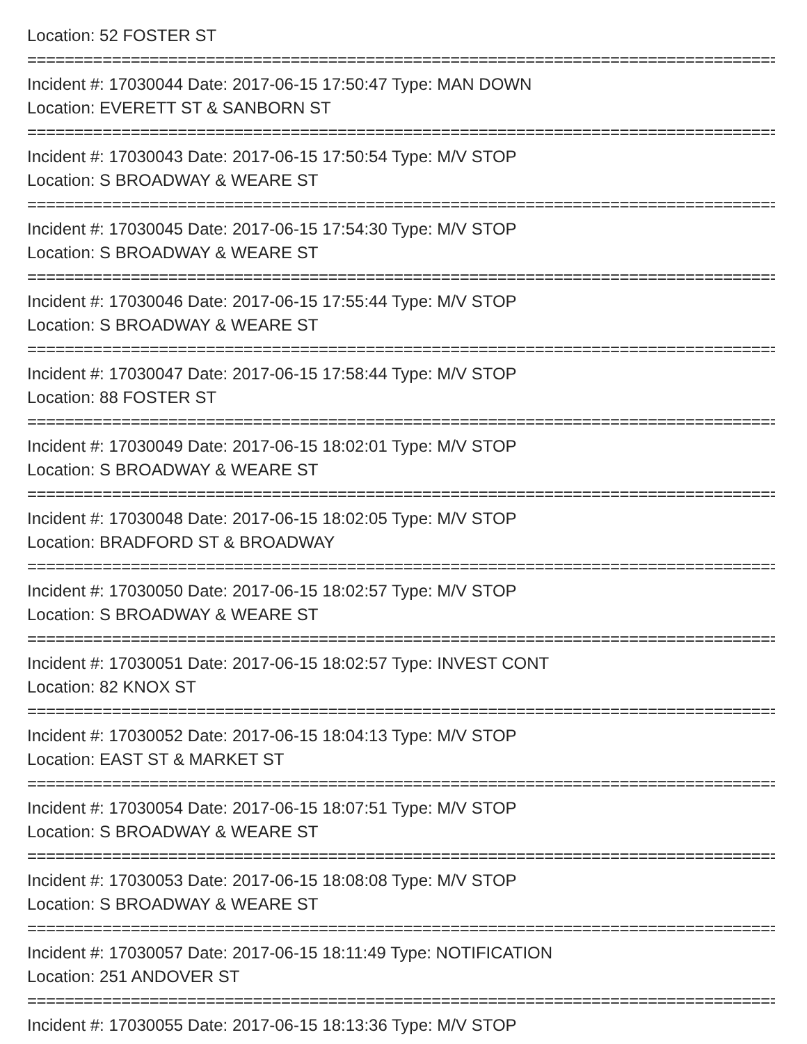Location: 52 FOSTER ST
================================================================================================
Incident #: 17030044 Date: 2017-06-15 17:50:47 Type: MAN DOWN
Location: EVERETT ST & SANBORN ST
================================================================================================
Incident #: 17030043 Date: 2017-06-15 17:50:54 Type: M/V STOP
Location: S BROADWAY & WEARE ST
================================================================================================
Incident #: 17030045 Date: 2017-06-15 17:54:30 Type: M/V STOP
Location: S BROADWAY & WEARE ST
================================================================================================
Incident #: 17030046 Date: 2017-06-15 17:55:44 Type: M/V STOP
Location: S BROADWAY & WEARE ST
================================================================================================
Incident #: 17030047 Date: 2017-06-15 17:58:44 Type: M/V STOP
Location: 88 FOSTER ST
================================================================================================
Incident #: 17030049 Date: 2017-06-15 18:02:01 Type: M/V STOP
Location: S BROADWAY & WEARE ST
================================================================================================
Incident #: 17030048 Date: 2017-06-15 18:02:05 Type: M/V STOP
Location: BRADFORD ST & BROADWAY
================================================================================================
Incident #: 17030050 Date: 2017-06-15 18:02:57 Type: M/V STOP
Location: S BROADWAY & WEARE ST
================================================================================================
Incident #: 17030051 Date: 2017-06-15 18:02:57 Type: INVEST CONT
Location: 82 KNOX ST
================================================================================================
Incident #: 17030052 Date: 2017-06-15 18:04:13 Type: M/V STOP
Location: EAST ST & MARKET ST
================================================================================================
Incident #: 17030054 Date: 2017-06-15 18:07:51 Type: M/V STOP
Location: S BROADWAY & WEARE ST
================================================================================================
Incident #: 17030053 Date: 2017-06-15 18:08:08 Type: M/V STOP
Location: S BROADWAY & WEARE ST
================================================================================================
Incident #: 17030057 Date: 2017-06-15 18:11:49 Type: NOTIFICATION
Location: 251 ANDOVER ST
================================================================================================
Incident #: 17030055 Date: 2017-06-15 18:13:36 Type: M/V STOP